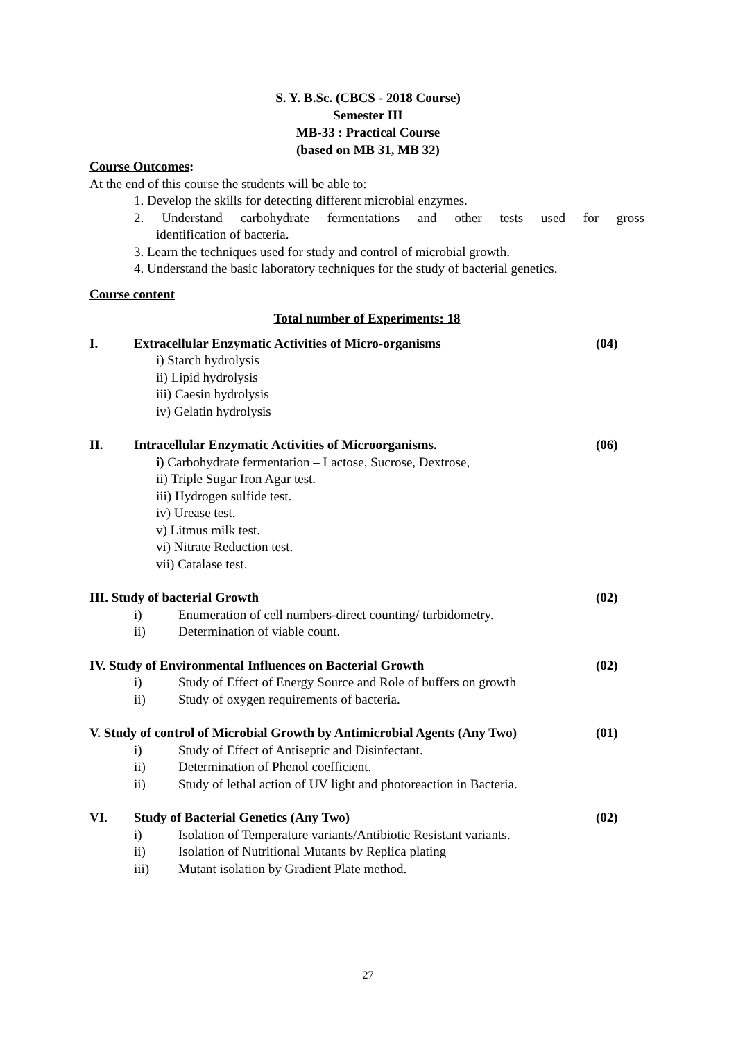S. Y. B.Sc. (CBCS - 2018 Course)
Semester III
MB-33 : Practical Course
(based on MB 31, MB 32)
Course Outcomes:
At the end of this course the students will be able to:
1. Develop the skills for detecting different microbial enzymes.
2. Understand carbohydrate fermentations and other tests used for gross
identification of bacteria.
3. Learn the techniques used for study and control of microbial growth.
4. Understand the basic laboratory techniques for the study of bacterial genetics.
Course content
Total number of Experiments: 18
I. Extracellular Enzymatic Activities of Micro-organisms (04)
i) Starch hydrolysis
ii) Lipid hydrolysis
iii) Caesin hydrolysis
iv) Gelatin hydrolysis
II. Intracellular Enzymatic Activities of Microorganisms. (06)
i) Carbohydrate fermentation – Lactose, Sucrose, Dextrose,
ii) Triple Sugar Iron Agar test.
iii) Hydrogen sulfide test.
iv) Urease test.
v) Litmus milk test.
vi) Nitrate Reduction test.
vii) Catalase test.
III. Study of bacterial Growth (02)
i) Enumeration of cell numbers-direct counting/ turbidometry.
ii) Determination of viable count.
IV. Study of Environmental Influences on Bacterial Growth (02)
i) Study of Effect of Energy Source and Role of buffers on growth
ii) Study of oxygen requirements of bacteria.
V. Study of control of Microbial Growth by Antimicrobial Agents (Any Two) (01)
i) Study of Effect of Antiseptic and Disinfectant.
ii) Determination of Phenol coefficient.
ii) Study of lethal action of UV light and photoreaction in Bacteria.
VI. Study of Bacterial Genetics (Any Two) (02)
i) Isolation of Temperature variants/Antibiotic Resistant variants.
ii) Isolation of Nutritional Mutants by Replica plating
iii) Mutant isolation by Gradient Plate method.
27